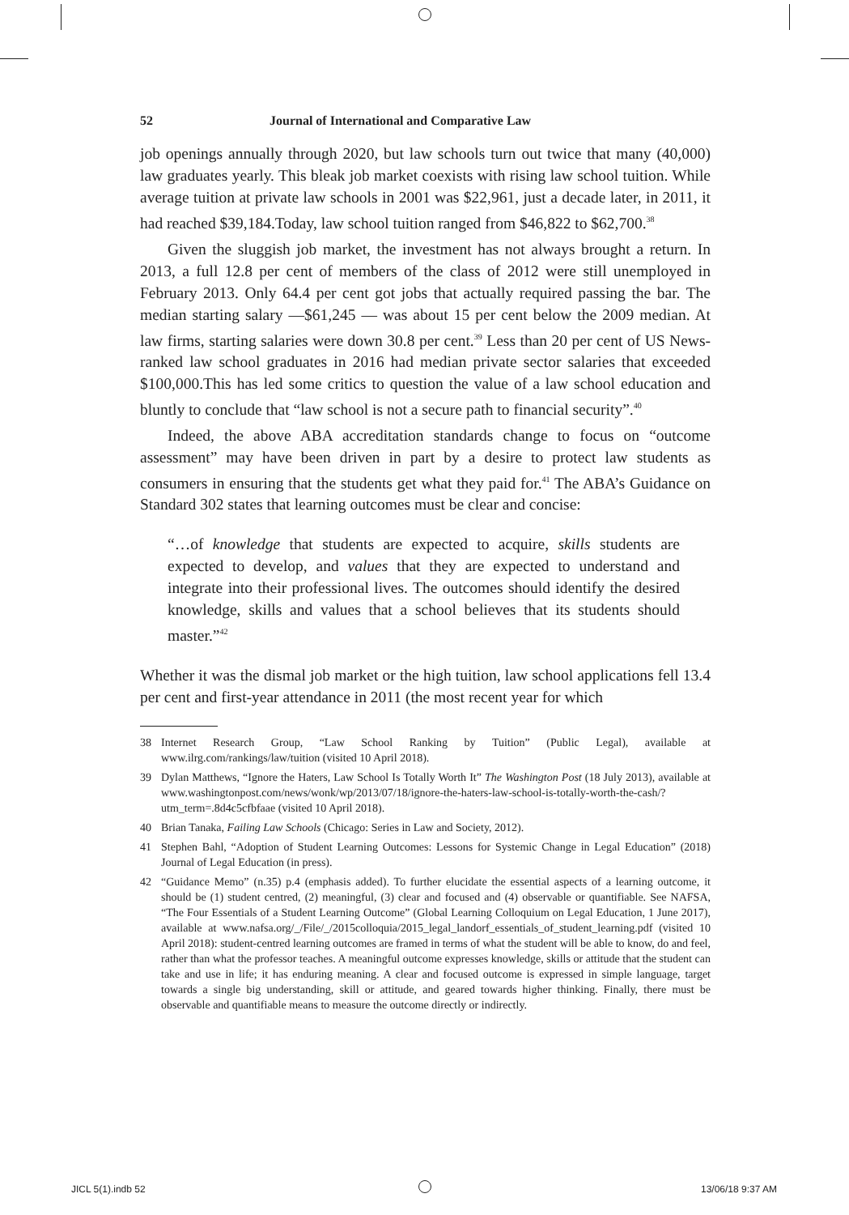52 Journal of International and Comparative Law
job openings annually through 2020, but law schools turn out twice that many (40,000) law graduates yearly. This bleak job market coexists with rising law school tuition. While average tuition at private law schools in 2001 was $22,961, just a decade later, in 2011, it had reached $39,184.Today, law school tuition ranged from $46,822 to $62,700.<sup>38</sup>
Given the sluggish job market, the investment has not always brought a return. In 2013, a full 12.8 per cent of members of the class of 2012 were still unemployed in February 2013. Only 64.4 per cent got jobs that actually required passing the bar. The median starting salary —$61,245 — was about 15 per cent below the 2009 median. At law firms, starting salaries were down 30.8 per cent.<sup>39</sup> Less than 20 per cent of US News-ranked law school graduates in 2016 had median private sector salaries that exceeded $100,000.This has led some critics to question the value of a law school education and bluntly to conclude that “law school is not a secure path to financial security”.<sup>40</sup>
Indeed, the above ABA accreditation standards change to focus on “outcome assessment” may have been driven in part by a desire to protect law students as consumers in ensuring that the students get what they paid for.<sup>41</sup> The ABA’s Guidance on Standard 302 states that learning outcomes must be clear and concise:
“…of knowledge that students are expected to acquire, skills students are expected to develop, and values that they are expected to understand and integrate into their professional lives. The outcomes should identify the desired knowledge, skills and values that a school believes that its students should master.”<sup>42</sup>
Whether it was the dismal job market or the high tuition, law school applications fell 13.4 per cent and first-year attendance in 2011 (the most recent year for which
38 Internet Research Group, “Law School Ranking by Tuition” (Public Legal), available at www.ilrg.com/rankings/law/tuition (visited 10 April 2018).
39 Dylan Matthews, “Ignore the Haters, Law School Is Totally Worth It” The Washington Post (18 July 2013), available at www.washingtonpost.com/news/wonk/wp/2013/07/18/ignore-the-haters-law-school-is-totally-worth-the-cash/?utm_term=.8d4c5cfbfaae (visited 10 April 2018).
40 Brian Tanaka, Failing Law Schools (Chicago: Series in Law and Society, 2012).
41 Stephen Bahl, “Adoption of Student Learning Outcomes: Lessons for Systemic Change in Legal Education” (2018) Journal of Legal Education (in press).
42 “Guidance Memo” (n.35) p.4 (emphasis added). To further elucidate the essential aspects of a learning outcome, it should be (1) student centred, (2) meaningful, (3) clear and focused and (4) observable or quantifiable. See NAFSA, “The Four Essentials of a Student Learning Outcome” (Global Learning Colloquium on Legal Education, 1 June 2017), available at www.nafsa.org/_/File/_/2015colloquia/2015_legal_landorf_essentials_of_student_learning.pdf (visited 10 April 2018): student-centred learning outcomes are framed in terms of what the student will be able to know, do and feel, rather than what the professor teaches. A meaningful outcome expresses knowledge, skills or attitude that the student can take and use in life; it has enduring meaning. A clear and focused outcome is expressed in simple language, target towards a single big understanding, skill or attitude, and geared towards higher thinking. Finally, there must be observable and quantifiable means to measure the outcome directly or indirectly.
JICL 5(1).indb 52 13/06/18 9:37 AM